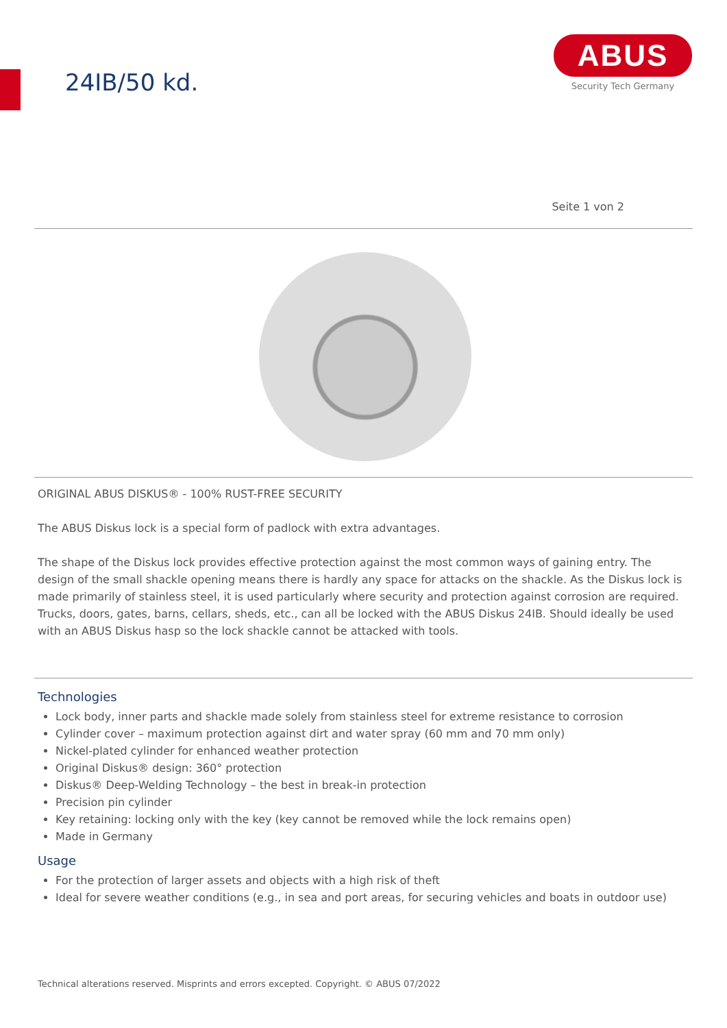24IB/50 kd.
ABUS
Security Tech Germany
Seite 1 von 2
ORIGINAL ABUS DISKUS® - 100% RUST-FREE SECURITY
The ABUS Diskus lock is a special form of padlock with extra advantages.
The shape of the Diskus lock provides effective protection against the most common ways of gaining entry. The design of the small shackle opening means there is hardly any space for attacks on the shackle. As the Diskus lock is made primarily of stainless steel, it is used particularly where security and protection against corrosion are required. Trucks, doors, gates, barns, cellars, sheds, etc., can all be locked with the ABUS Diskus 24IB. Should ideally be used with an ABUS Diskus hasp so the lock shackle cannot be attacked with tools.
Technologies
Lock body, inner parts and shackle made solely from stainless steel for extreme resistance to corrosion
Cylinder cover – maximum protection against dirt and water spray (60 mm and 70 mm only)
Nickel-plated cylinder for enhanced weather protection
Original Diskus® design: 360° protection
Diskus® Deep-Welding Technology – the best in break-in protection
Precision pin cylinder
Key retaining: locking only with the key (key cannot be removed while the lock remains open)
Made in Germany
Usage
For the protection of larger assets and objects with a high risk of theft
Ideal for severe weather conditions (e.g., in sea and port areas, for securing vehicles and boats in outdoor use)
Technical alterations reserved. Misprints and errors excepted. Copyright. © ABUS 07/2022